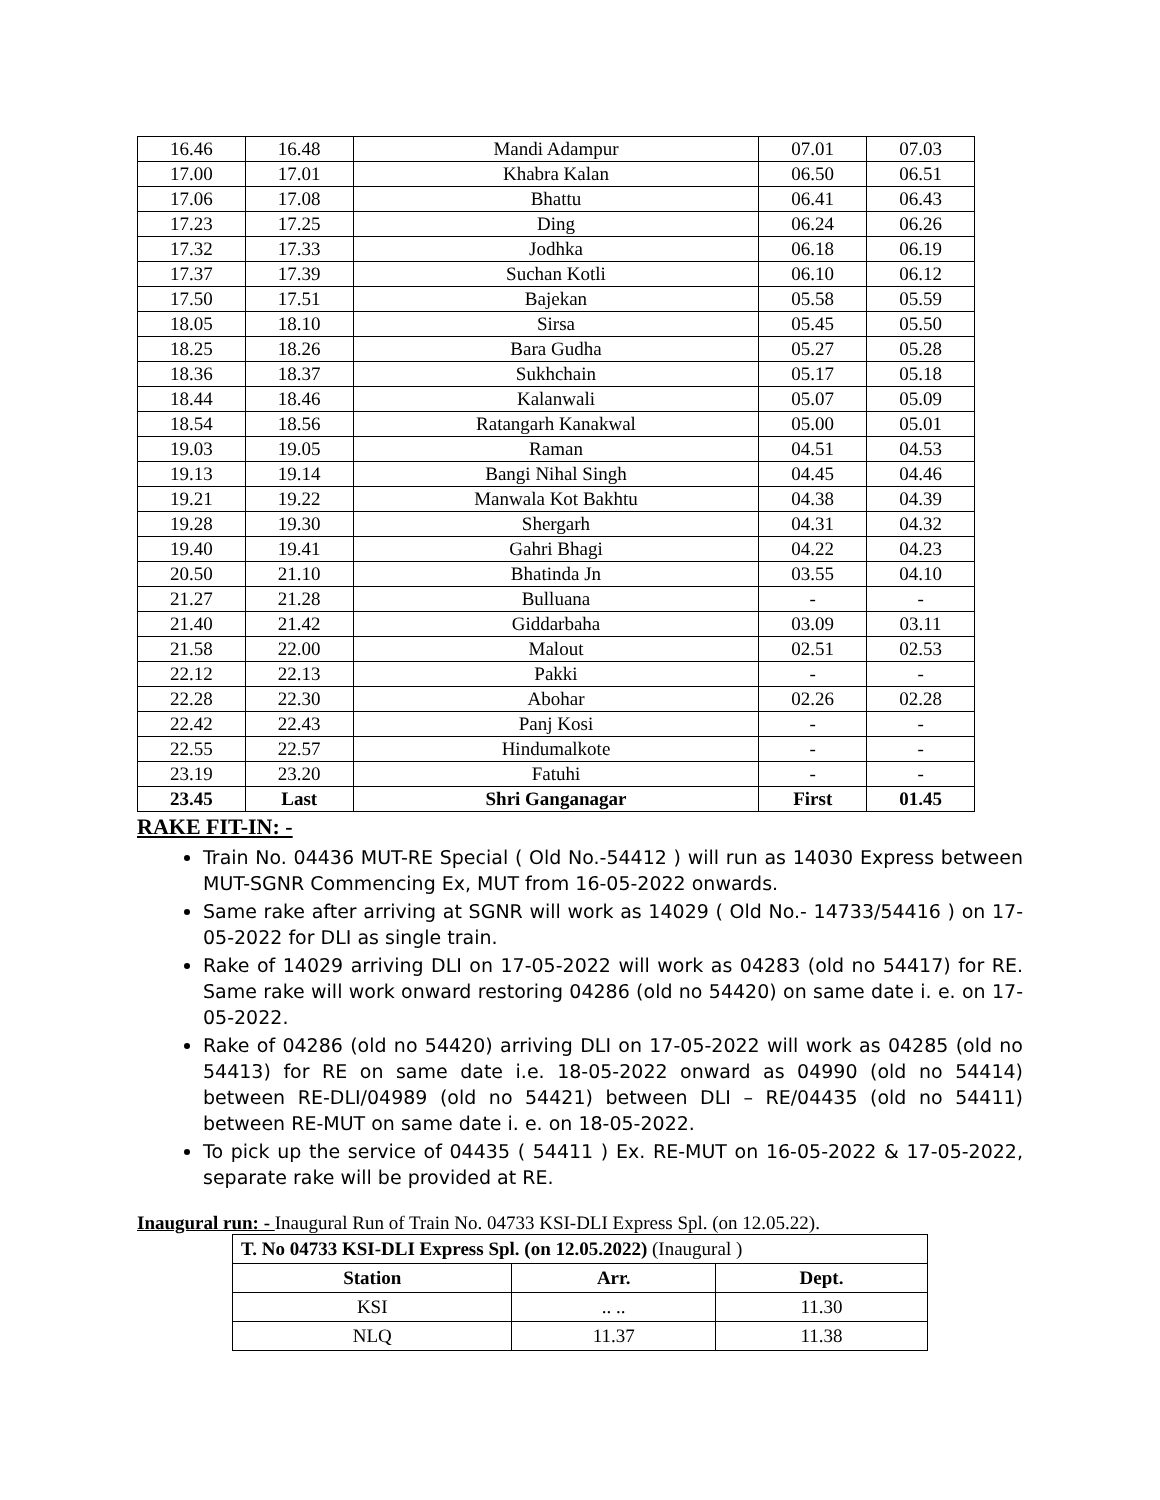| 16.46 | 16.48 | Mandi Adampur | 07.01 | 07.03 |
| 17.00 | 17.01 | Khabra Kalan | 06.50 | 06.51 |
| 17.06 | 17.08 | Bhattu | 06.41 | 06.43 |
| 17.23 | 17.25 | Ding | 06.24 | 06.26 |
| 17.32 | 17.33 | Jodhka | 06.18 | 06.19 |
| 17.37 | 17.39 | Suchan Kotli | 06.10 | 06.12 |
| 17.50 | 17.51 | Bajekan | 05.58 | 05.59 |
| 18.05 | 18.10 | Sirsa | 05.45 | 05.50 |
| 18.25 | 18.26 | Bara Gudha | 05.27 | 05.28 |
| 18.36 | 18.37 | Sukhchain | 05.17 | 05.18 |
| 18.44 | 18.46 | Kalanwali | 05.07 | 05.09 |
| 18.54 | 18.56 | Ratangarh Kanakwal | 05.00 | 05.01 |
| 19.03 | 19.05 | Raman | 04.51 | 04.53 |
| 19.13 | 19.14 | Bangi Nihal Singh | 04.45 | 04.46 |
| 19.21 | 19.22 | Manwala Kot Bakhtu | 04.38 | 04.39 |
| 19.28 | 19.30 | Shergarh | 04.31 | 04.32 |
| 19.40 | 19.41 | Gahri Bhagi | 04.22 | 04.23 |
| 20.50 | 21.10 | Bhatinda Jn | 03.55 | 04.10 |
| 21.27 | 21.28 | Bulluana | - | - |
| 21.40 | 21.42 | Giddarbaha | 03.09 | 03.11 |
| 21.58 | 22.00 | Malout | 02.51 | 02.53 |
| 22.12 | 22.13 | Pakki | - | - |
| 22.28 | 22.30 | Abohar | 02.26 | 02.28 |
| 22.42 | 22.43 | Panj Kosi | - | - |
| 22.55 | 22.57 | Hindumalkote | - | - |
| 23.19 | 23.20 | Fatuhi | - | - |
| 23.45 | Last | Shri Ganganagar | First | 01.45 |
RAKE FIT-IN: -
Train No. 04436 MUT-RE Special ( Old No.-54412 ) will run as 14030 Express between MUT-SGNR Commencing Ex, MUT from 16-05-2022 onwards.
Same rake after arriving at SGNR will work as 14029 ( Old No.- 14733/54416 ) on 17-05-2022 for DLI as single train.
Rake of 14029 arriving DLI on 17-05-2022 will work as 04283 (old no 54417) for RE. Same rake will work onward restoring 04286 (old no 54420) on same date i. e. on 17-05-2022.
Rake of 04286 (old no 54420) arriving DLI on 17-05-2022 will work as 04285 (old no 54413) for RE on same date i.e. 18-05-2022 onward as 04990 (old no 54414) between RE-DLI/04989 (old no 54421) between DLI – RE/04435 (old no 54411) between RE-MUT on same date i. e. on 18-05-2022.
To pick up the service of 04435 ( 54411 ) Ex. RE-MUT on 16-05-2022 & 17-05-2022, separate rake will be provided at RE.
Inaugural run: - Inaugural Run of Train No. 04733 KSI-DLI Express Spl. (on 12.05.22).
| T. No 04733 KSI-DLI Express Spl. (on 12.05.2022) (Inaugural ) | | |
| Station | Arr. | Dept. |
| KSI | .. .. | 11.30 |
| NLQ | 11.37 | 11.38 |